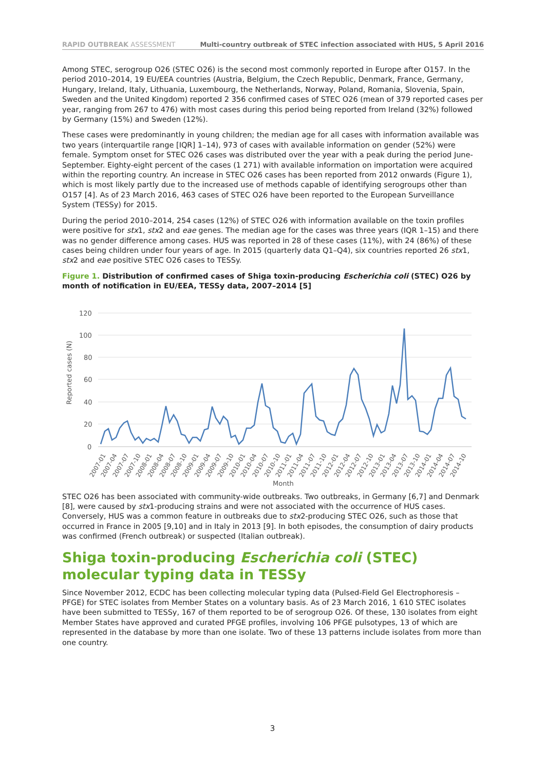RAPID OUTBREAK ASSESSMENT Multi-country outbreak of STEC infection associated with HUS, 5 April 2016
Among STEC, serogroup O26 (STEC O26) is the second most commonly reported in Europe after O157. In the period 2010–2014, 19 EU/EEA countries (Austria, Belgium, the Czech Republic, Denmark, France, Germany, Hungary, Ireland, Italy, Lithuania, Luxembourg, the Netherlands, Norway, Poland, Romania, Slovenia, Spain, Sweden and the United Kingdom) reported 2 356 confirmed cases of STEC O26 (mean of 379 reported cases per year, ranging from 267 to 476) with most cases during this period being reported from Ireland (32%) followed by Germany (15%) and Sweden (12%).
These cases were predominantly in young children; the median age for all cases with information available was two years (interquartile range [IQR] 1–14), 973 of cases with available information on gender (52%) were female. Symptom onset for STEC O26 cases was distributed over the year with a peak during the period June-September. Eighty-eight percent of the cases (1 271) with available information on importation were acquired within the reporting country. An increase in STEC O26 cases has been reported from 2012 onwards (Figure 1), which is most likely partly due to the increased use of methods capable of identifying serogroups other than O157 [4]. As of 23 March 2016, 463 cases of STEC O26 have been reported to the European Surveillance System (TESSy) for 2015.
During the period 2010–2014, 254 cases (12%) of STEC O26 with information available on the toxin profiles were positive for stx1, stx2 and eae genes. The median age for the cases was three years (IQR 1–15) and there was no gender difference among cases. HUS was reported in 28 of these cases (11%), with 24 (86%) of these cases being children under four years of age. In 2015 (quarterly data Q1–Q4), six countries reported 26 stx1, stx2 and eae positive STEC O26 cases to TESSy.
Figure 1. Distribution of confirmed cases of Shiga toxin-producing Escherichia coli (STEC) O26 by month of notification in EU/EEA, TESSy data, 2007–2014 [5]
120
100
80
60
40
20
0
Reported cases (N)
2007-01
2007-04
2007-07
2007-10
2008-01
2008-04
2008-07
2008-10
2009-01
2009-04
2009-07
2009-10
2010-01
2010-04
2010-07
2010-10
2011-01
2011-04
2011-07
2011-10
2012-01
2012-04
2012-07
2012-10
2013-01
2013-04
2013-07
2013-10
2014-01
2014-04
2014-07
2014-10
Month
STEC O26 has been associated with community-wide outbreaks. Two outbreaks, in Germany [6,7] and Denmark [8], were caused by stx1-producing strains and were not associated with the occurrence of HUS cases. Conversely, HUS was a common feature in outbreaks due to stx2-producing STEC O26, such as those that occurred in France in 2005 [9,10] and in Italy in 2013 [9]. In both episodes, the consumption of dairy products was confirmed (French outbreak) or suspected (Italian outbreak).
Shiga toxin-producing Escherichia coli (STEC) molecular typing data in TESSy
Since November 2012, ECDC has been collecting molecular typing data (Pulsed-Field Gel Electrophoresis – PFGE) for STEC isolates from Member States on a voluntary basis. As of 23 March 2016, 1 610 STEC isolates have been submitted to TESSy, 167 of them reported to be of serogroup O26. Of these, 130 isolates from eight Member States have approved and curated PFGE profiles, involving 106 PFGE pulsotypes, 13 of which are represented in the database by more than one isolate. Two of these 13 patterns include isolates from more than one country.
3